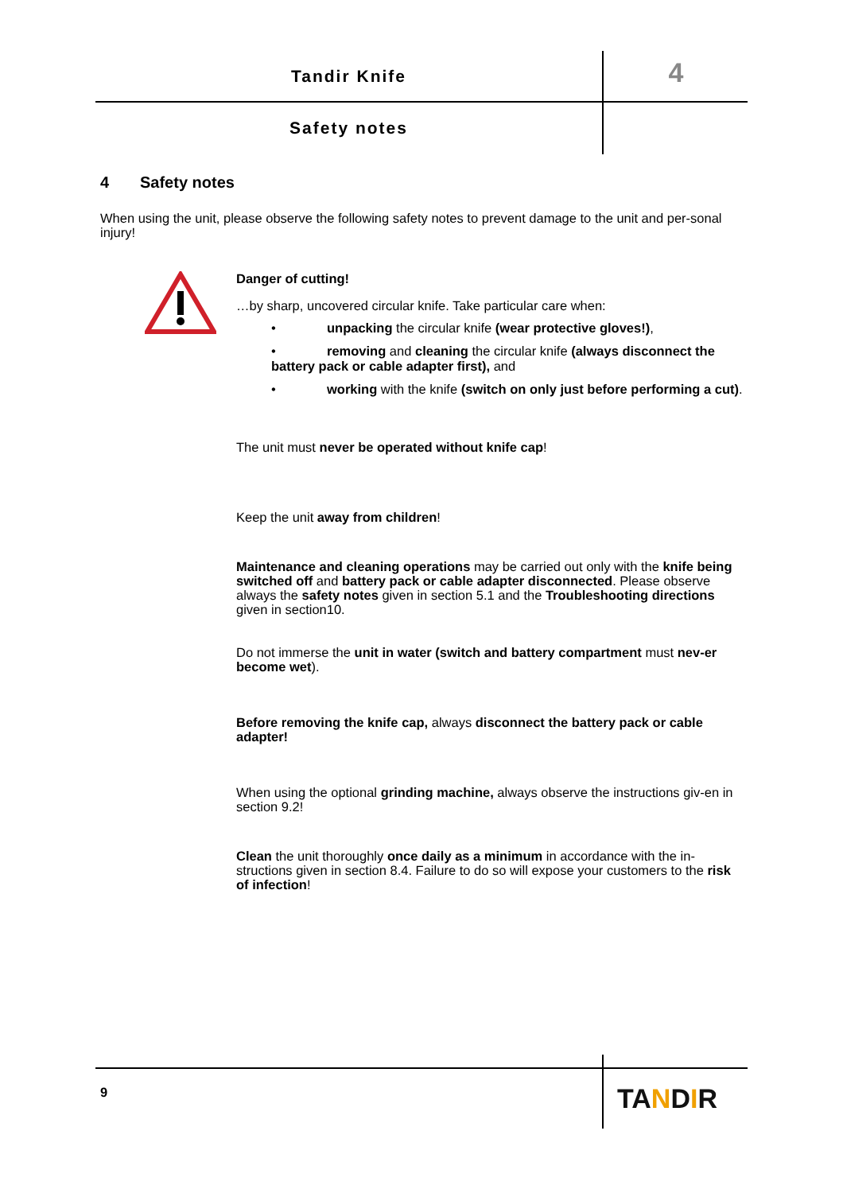Tandir Knife 4
Safety notes
4 Safety notes
When using the unit, please observe the following safety notes to prevent damage to the unit and per-sonal injury!
Danger of cutting!
…by sharp, uncovered circular knife. Take particular care when:
• unpacking the circular knife (wear protective gloves!),
• removing and cleaning the circular knife (always disconnect the battery pack or cable adapter first), and
• working with the knife (switch on only just before performing a cut).
The unit must never be operated without knife cap!
Keep the unit away from children!
Maintenance and cleaning operations may be carried out only with the knife being switched off and battery pack or cable adapter disconnected. Please observe always the safety notes given in section 5.1 and the Troubleshooting directions given in section10.
Do not immerse the unit in water (switch and battery compartment must nev-er become wet).
Before removing the knife cap, always disconnect the battery pack or cable adapter!
When using the optional grinding machine, always observe the instructions giv-en in section 9.2!
Clean the unit thoroughly once daily as a minimum in accordance with the in-structions given in section 8.4. Failure to do so will expose your customers to the risk of infection!
9 TANDIR